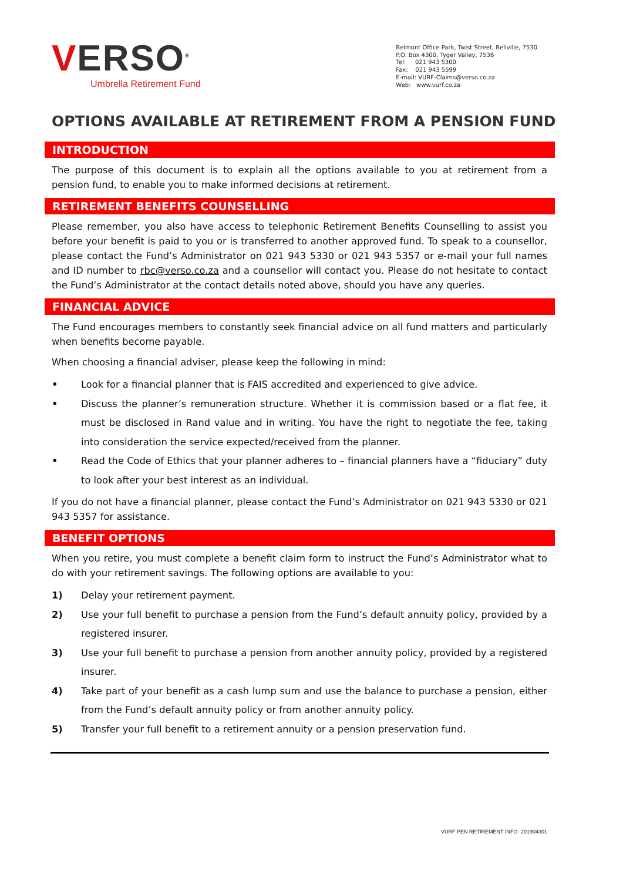VERSO<sup>®</sup>
Umbrella Retirement Fund
Belmont Office Park, Twist Street, Bellville, 7530
P.O. Box 4300, Tyger Valley, 7536
Tel: 021 943 5300
Fax: 021 943 5599
E-mail: VURF-Claims@verso.co.za
Web: www.vurf.co.za
OPTIONS AVAILABLE AT RETIREMENT FROM A PENSION FUND
INTRODUCTION
The purpose of this document is to explain all the options available to you at retirement from a pension fund, to enable you to make informed decisions at retirement.
RETIREMENT BENEFITS COUNSELLING
Please remember, you also have access to telephonic Retirement Benefits Counselling to assist you before your benefit is paid to you or is transferred to another approved fund. To speak to a counsellor, please contact the Fund’s Administrator on 021 943 5330 or 021 943 5357 or e-mail your full names and ID number to rbc@verso.co.za and a counsellor will contact you. Please do not hesitate to contact the Fund’s Administrator at the contact details noted above, should you have any queries.
FINANCIAL ADVICE
The Fund encourages members to constantly seek financial advice on all fund matters and particularly when benefits become payable.
When choosing a financial adviser, please keep the following in mind:
• Look for a financial planner that is FAIS accredited and experienced to give advice.
• Discuss the planner’s remuneration structure. Whether it is commission based or a flat fee, it must be disclosed in Rand value and in writing. You have the right to negotiate the fee, taking into consideration the service expected/received from the planner.
• Read the Code of Ethics that your planner adheres to – financial planners have a “fiduciary” duty to look after your best interest as an individual.
If you do not have a financial planner, please contact the Fund’s Administrator on 021 943 5330 or 021 943 5357 for assistance.
BENEFIT OPTIONS
When you retire, you must complete a benefit claim form to instruct the Fund’s Administrator what to do with your retirement savings. The following options are available to you:
1) Delay your retirement payment.
2) Use your full benefit to purchase a pension from the Fund’s default annuity policy, provided by a registered insurer.
3) Use your full benefit to purchase a pension from another annuity policy, provided by a registered insurer.
4) Take part of your benefit as a cash lump sum and use the balance to purchase a pension, either from the Fund’s default annuity policy or from another annuity policy.
5) Transfer your full benefit to a retirement annuity or a pension preservation fund.
VURF PEN RETIREMENT INFO- 201904301